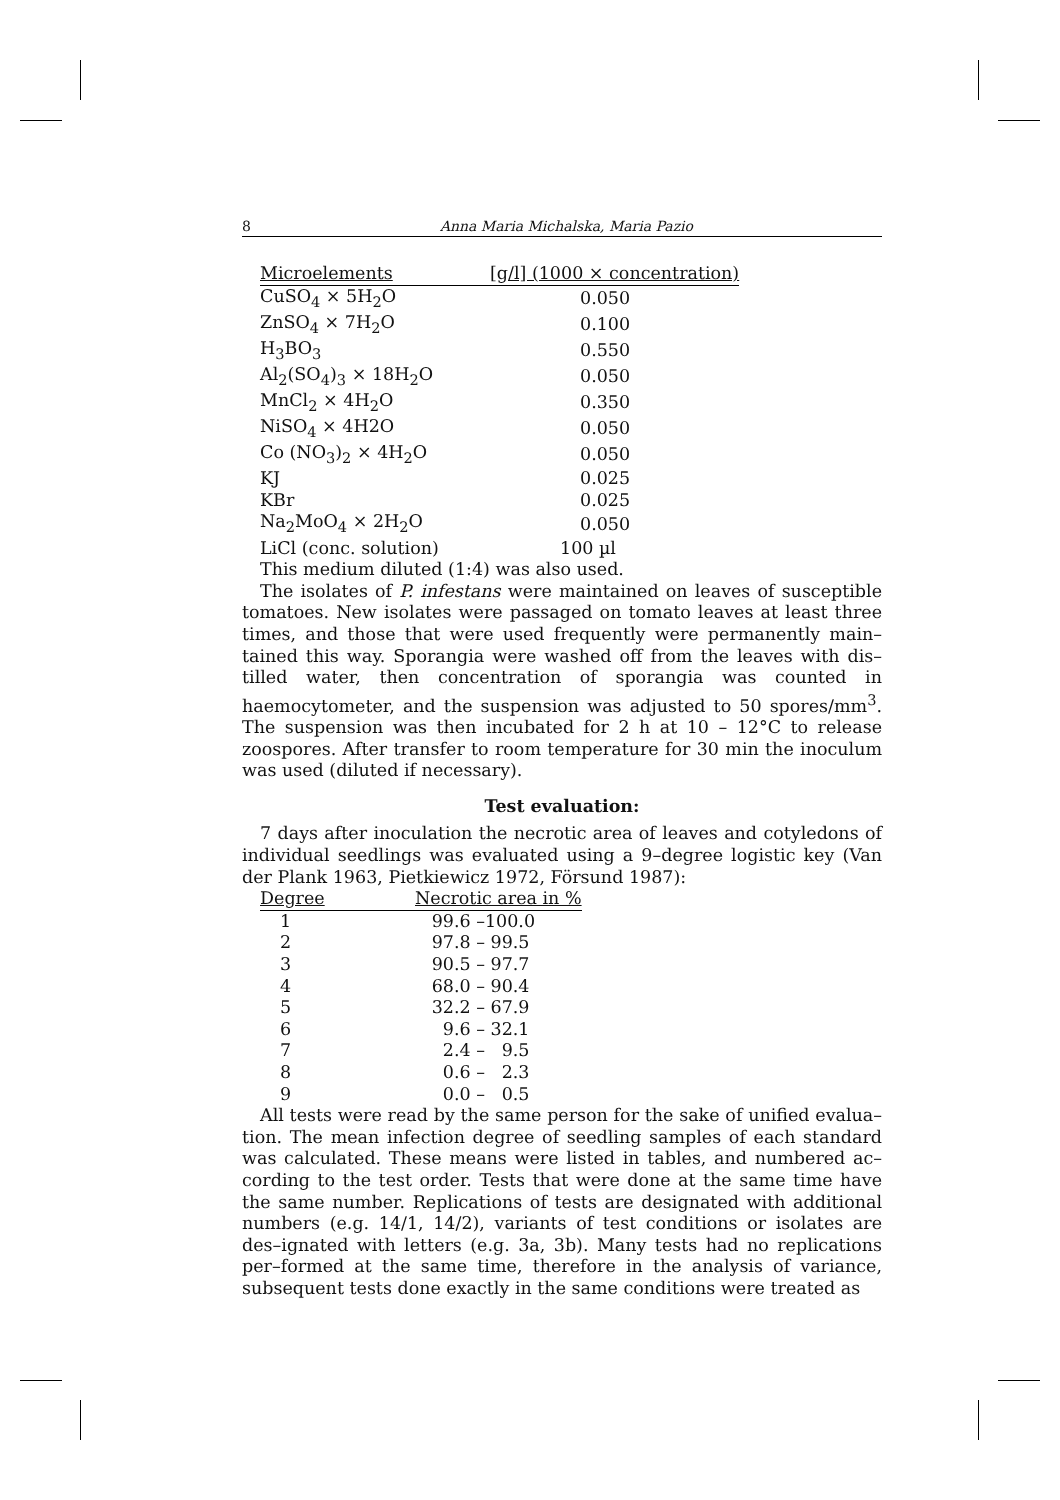8 Anna Maria Michalska, Maria Pazio
| Microelements | [g/l] (1000 × concentration) |
| --- | --- |
| CuSO<sub>4</sub> × 5H<sub>2</sub>O | 0.050 |
| ZnSO<sub>4</sub> × 7H<sub>2</sub>O | 0.100 |
| H<sub>3</sub>BO<sub>3</sub> | 0.550 |
| Al<sub>2</sub>(SO<sub>4</sub>)<sub>3</sub> × 18H<sub>2</sub>O | 0.050 |
| MnCl<sub>2</sub> × 4H<sub>2</sub>O | 0.350 |
| NiSO<sub>4</sub> × 4H2O | 0.050 |
| Co (NO<sub>3</sub>)<sub>2</sub> × 4H<sub>2</sub>O | 0.050 |
| KJ | 0.025 |
| KBr | 0.025 |
| Na<sub>2</sub>MoO<sub>4</sub> × 2H<sub>2</sub>O | 0.050 |
| LiCl (conc. solution) | 100 µl |
This medium diluted (1:4) was also used.
The isolates of P. infestans were maintained on leaves of susceptible tomatoes. New isolates were passaged on tomato leaves at least three times, and those that were used frequently were permanently main–tained this way. Sporangia were washed off from the leaves with dis–tilled water, then concentration of sporangia was counted in haemocytometer, and the suspension was adjusted to 50 spores/mm<sup>3</sup>. The suspension was then incubated for 2 h at 10 – 12°C to release zoospores. After transfer to room temperature for 30 min the inoculum was used (diluted if necessary).
Test evaluation:
7 days after inoculation the necrotic area of leaves and cotyledons of individual seedlings was evaluated using a 9–degree logistic key (Van der Plank 1963, Pietkiewicz 1972, Försund 1987):
| Degree | Necrotic area in % |
| --- | --- |
| 1 | 99.6 –100.0 |
| 2 | 97.8 – 99.5 |
| 3 | 90.5 – 97.7 |
| 4 | 68.0 – 90.4 |
| 5 | 32.2 – 67.9 |
| 6 | 9.6 – 32.1 |
| 7 | 2.4 – 9.5 |
| 8 | 0.6 – 2.3 |
| 9 | 0.0 – 0.5 |
All tests were read by the same person for the sake of unified evalua–tion. The mean infection degree of seedling samples of each standard was calculated. These means were listed in tables, and numbered ac–cording to the test order. Tests that were done at the same time have the same number. Replications of tests are designated with additional numbers (e.g. 14/1, 14/2), variants of test conditions or isolates are des–ignated with letters (e.g. 3a, 3b). Many tests had no replications per–formed at the same time, therefore in the analysis of variance, subsequent tests done exactly in the same conditions were treated as